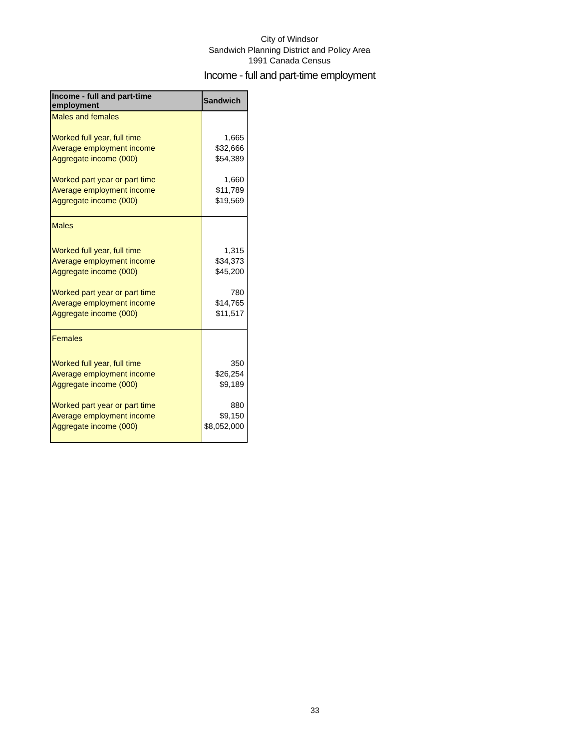City of Windsor
Sandwich Planning District and Policy Area
1991 Canada Census
Income - full and part-time employment
| Income - full and part-time employment | Sandwich |
| --- | --- |
| Males and females | |
| Worked full year, full time | 1,665 |
| Average employment income | $32,666 |
| Aggregate income (000) | $54,389 |
| Worked part year or part time | 1,660 |
| Average employment income | $11,789 |
| Aggregate income (000) | $19,569 |
| Males | |
| Worked full year, full time | 1,315 |
| Average employment income | $34,373 |
| Aggregate income (000) | $45,200 |
| Worked part year or part time | 780 |
| Average employment income | $14,765 |
| Aggregate income (000) | $11,517 |
| Females | |
| Worked full year, full time | 350 |
| Average employment income | $26,254 |
| Aggregate income (000) | $9,189 |
| Worked part year or part time | 880 |
| Average employment income | $9,150 |
| Aggregate income (000) | $8,052,000 |
33